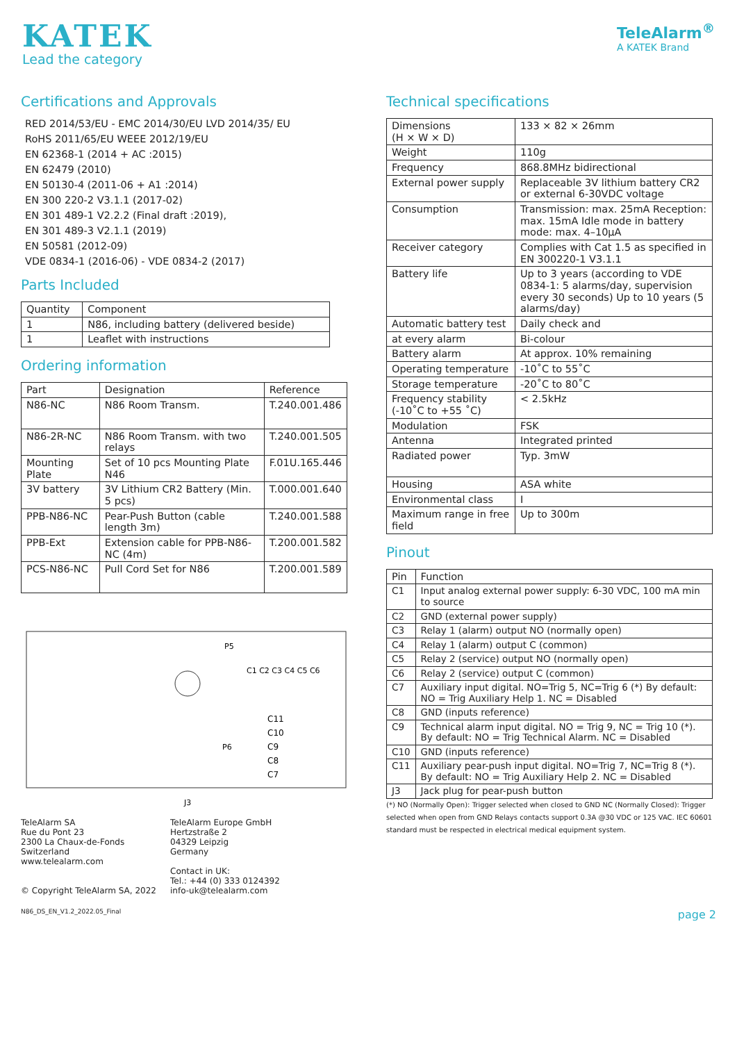KATEK
Lead the category
TeleAlarm<sup>®</sup>
A KATEK Brand
Certifications and Approvals
RED 2014/53/EU - EMC 2014/30/EU LVD 2014/35/ EU
RoHS 2011/65/EU WEEE 2012/19/EU
EN 62368-1 (2014 + AC :2015)
EN 62479 (2010)
EN 50130-4 (2011-06 + A1 :2014)
EN 300 220-2 V3.1.1 (2017-02)
EN 301 489-1 V2.2.2 (Final draft :2019),
EN 301 489-3 V2.1.1 (2019)
EN 50581 (2012-09)
VDE 0834-1 (2016-06) - VDE 0834-2 (2017)
Parts Included
| Quantity | Component |
| --- | --- |
| 1 | N86, including battery (delivered beside) |
| 1 | Leaflet with instructions |
Ordering information
| Part | Designation | Reference |
| --- | --- | --- |
| N86-NC | N86 Room Transm. | T.240.001.486 |
| N86-2R-NC | N86 Room Transm. with two relays | T.240.001.505 |
| Mounting Plate | Set of 10 pcs Mounting Plate N46 | F.01U.165.446 |
| 3V battery | 3V Lithium CR2 Battery (Min. 5 pcs) | T.000.001.640 |
| PPB-N86-NC | Pear-Push Button (cable length 3m) | T.240.001.588 |
| PPB-Ext | Extension cable for PPB-N86-NC (4m) | T.200.001.582 |
| PCS-N86-NC | Pull Cord Set for N86 | T.200.001.589 |
P5
P6
C11
C10
C9
C8
C7
C1 C2 C3 C4 C5 C6
J3
TeleAlarm SA
Rue du Pont 23
2300 La Chaux-de-Fonds
Switzerland
www.telealarm.com
© Copyright TeleAlarm SA, 2022
TeleAlarm Europe GmbH
Hertzstraße 2
04329 Leipzig
Germany
Contact in UK:
Tel.: +44 (0) 333 0124392
info-uk@telealarm.com
Technical specifications
| Dimensions (H × W × D) | 133 × 82 × 26mm |
| Weight | 110g |
| Frequency | 868.8MHz bidirectional |
| External power supply | Replaceable 3V lithium battery CR2 or external 6-30VDC voltage |
| Consumption | Transmission: max. 25mA Reception: max. 15mA Idle mode in battery mode: max. 4–10μA |
| Receiver category | Complies with Cat 1.5 as specified in EN 300220-1 V3.1.1 |
| Battery life | Up to 3 years (according to VDE 0834-1: 5 alarms/day, supervision every 30 seconds) Up to 10 years (5 alarms/day) |
| Automatic battery test | Daily check and |
| at every alarm | Bi-colour |
| Battery alarm | At approx. 10% remaining |
| Operating temperature | -10˚C to 55˚C |
| Storage temperature | -20˚C to 80˚C |
| Frequency stability (-10˚C to +55 ˚C) | < 2.5kHz |
| Modulation | FSK |
| Antenna | Integrated printed |
| Radiated power | Typ. 3mW |
| Housing | ASA white |
| Environmental class | I |
| Maximum range in free field | Up to 300m |
Pinout
| Pin | Function |
| --- | --- |
| C1 | Input analog external power supply: 6-30 VDC, 100 mA min to source |
| C2 | GND (external power supply) |
| C3 | Relay 1 (alarm) output NO (normally open) |
| C4 | Relay 1 (alarm) output C (common) |
| C5 | Relay 2 (service) output NO (normally open) |
| C6 | Relay 2 (service) output C (common) |
| C7 | Auxiliary input digital. NO=Trig 5, NC=Trig 6 (*) By default: NO = Trig Auxiliary Help 1. NC = Disabled |
| C8 | GND (inputs reference) |
| C9 | Technical alarm input digital. NO = Trig 9, NC = Trig 10 (*). By default: NO = Trig Technical Alarm. NC = Disabled |
| C10 | GND (inputs reference) |
| C11 | Auxiliary pear-push input digital. NO=Trig 7, NC=Trig 8 (*). By default: NO = Trig Auxiliary Help 2. NC = Disabled |
| J3 | Jack plug for pear-push button |
(*) NO (Normally Open): Trigger selected when closed to GND NC (Normally Closed): Trigger selected when open from GND Relays contacts support 0.3A @30 VDC or 125 VAC. IEC 60601 standard must be respected in electrical medical equipment system.
N86_DS_EN_V1.2_2022.05_Final page 2